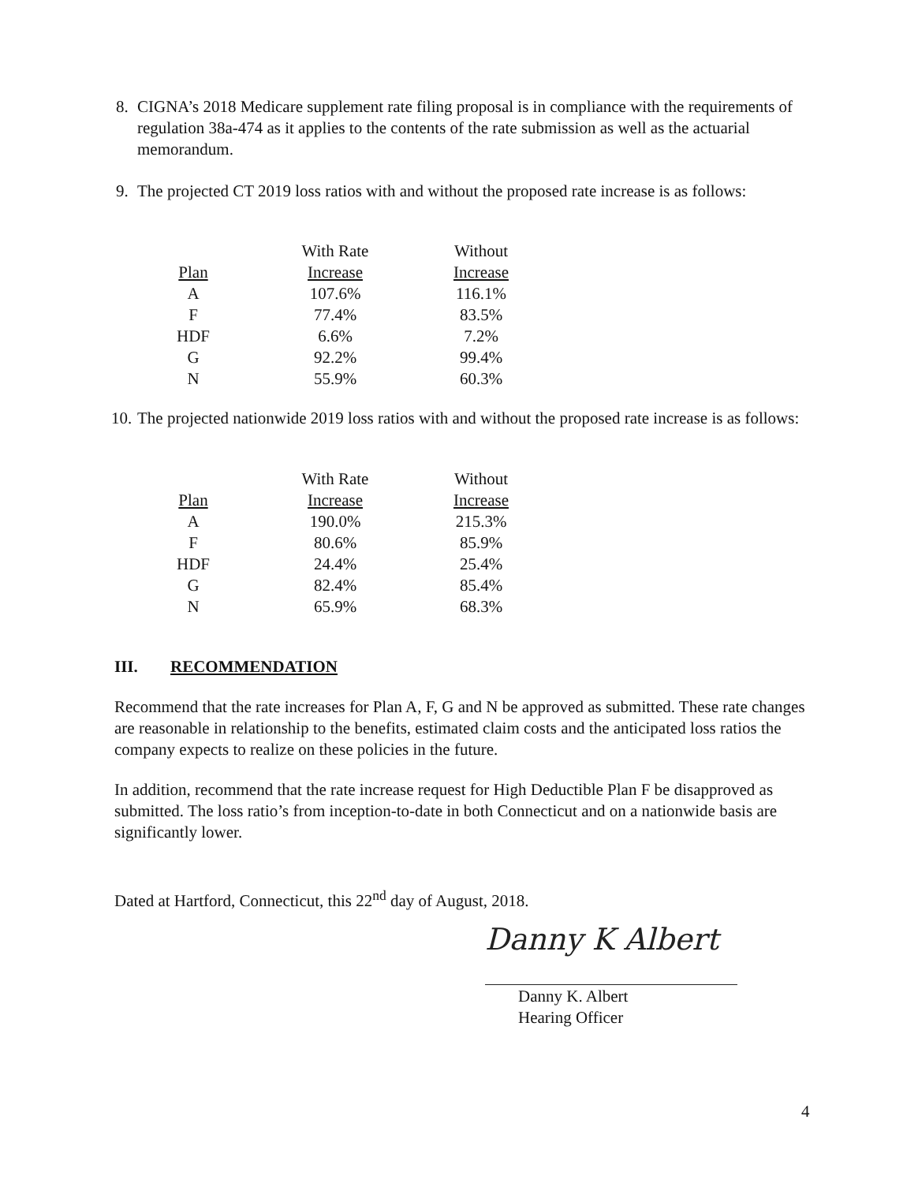8. CIGNA’s 2018 Medicare supplement rate filing proposal is in compliance with the requirements of regulation 38a-474 as it applies to the contents of the rate submission as well as the actuarial memorandum.
9. The projected CT 2019 loss ratios with and without the proposed rate increase is as follows:
| | With Rate | Without |
| Plan | Increase | Increase |
| A | 107.6% | 116.1% |
| F | 77.4% | 83.5% |
| HDF | 6.6% | 7.2% |
| G | 92.2% | 99.4% |
| N | 55.9% | 60.3% |
10. The projected nationwide 2019 loss ratios with and without the proposed rate increase is as follows:
| | With Rate | Without |
| Plan | Increase | Increase |
| A | 190.0% | 215.3% |
| F | 80.6% | 85.9% |
| HDF | 24.4% | 25.4% |
| G | 82.4% | 85.4% |
| N | 65.9% | 68.3% |
III. RECOMMENDATION
Recommend that the rate increases for Plan A, F, G and N be approved as submitted. These rate changes are reasonable in relationship to the benefits, estimated claim costs and the anticipated loss ratios the company expects to realize on these policies in the future.
In addition, recommend that the rate increase request for High Deductible Plan F be disapproved as submitted. The loss ratio’s from inception-to-date in both Connecticut and on a nationwide basis are significantly lower.
Dated at Hartford, Connecticut, this 22<sup>nd</sup> day of August, 2018.
Danny K Albert
Danny K. Albert
Hearing Officer
4